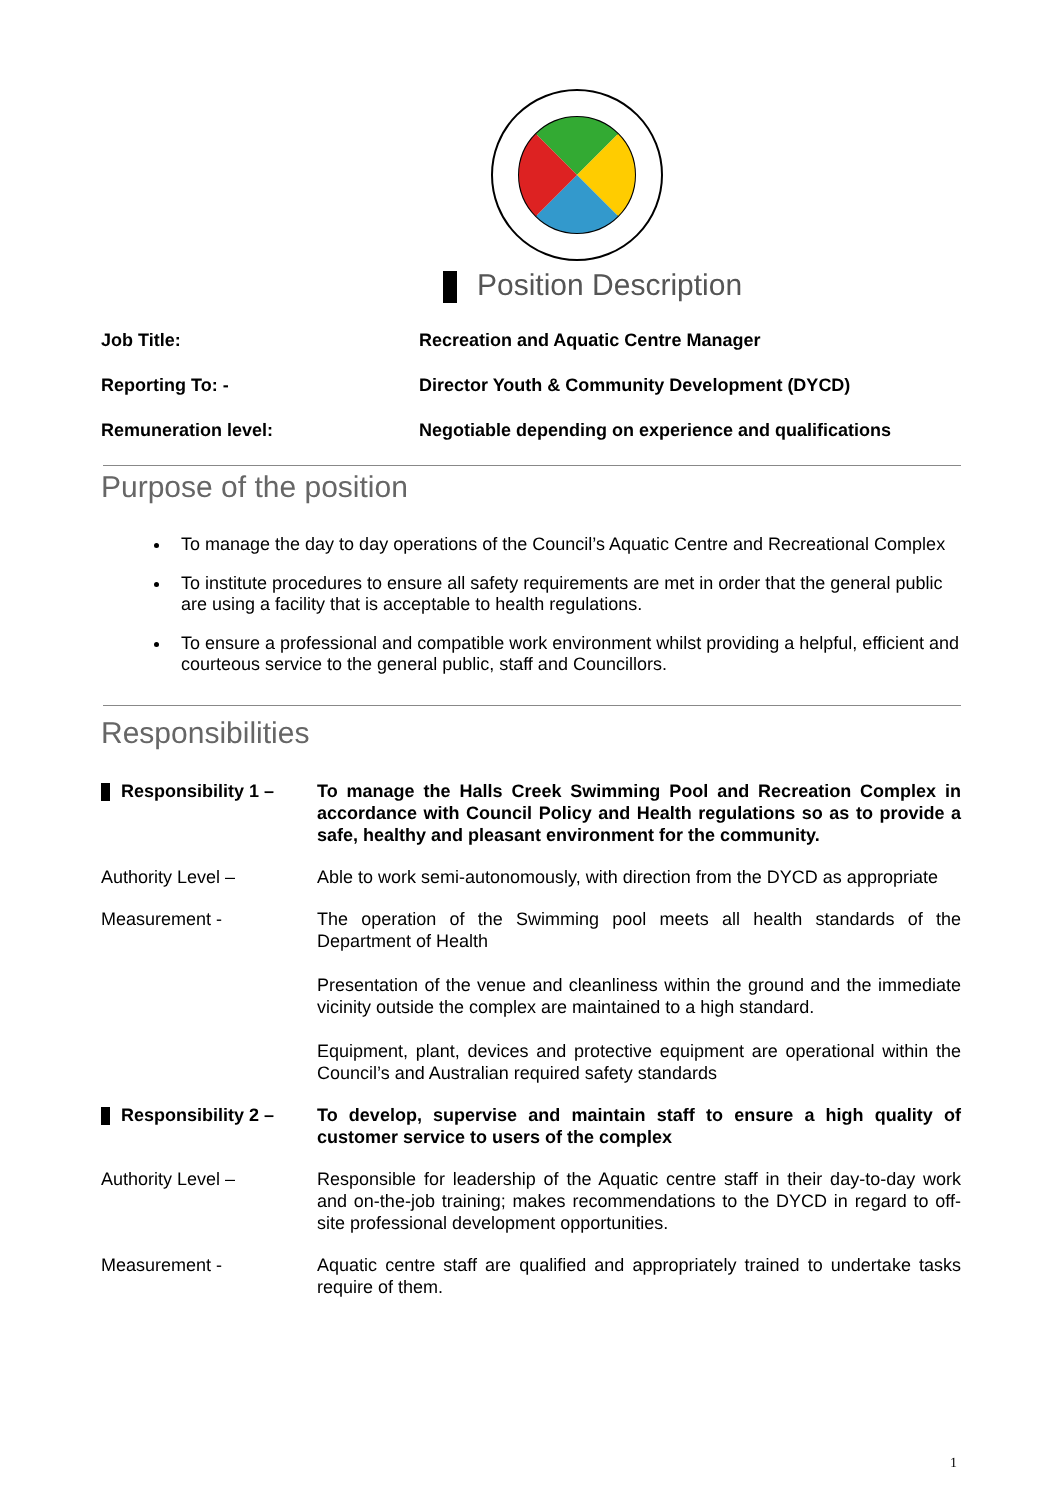Position Description
Job Title: Recreation and Aquatic Centre Manager
Reporting To: - Director Youth & Community Development (DYCD)
Remuneration level: Negotiable depending on experience and qualifications
Purpose of the position
To manage the day to day operations of the Council’s Aquatic Centre and Recreational Complex
To institute procedures to ensure all safety requirements are met in order that the general public are using a facility that is acceptable to health regulations.
To ensure a professional and compatible work environment whilst providing a helpful, efficient and courteous service to the general public, staff and Councillors.
Responsibilities
Responsibility 1 – To manage the Halls Creek Swimming Pool and Recreation Complex in accordance with Council Policy and Health regulations so as to provide a safe, healthy and pleasant environment for the community.
Authority Level – Able to work semi-autonomously, with direction from the DYCD as appropriate
Measurement - The operation of the Swimming pool meets all health standards of the Department of Health
Presentation of the venue and cleanliness within the ground and the immediate vicinity outside the complex are maintained to a high standard.
Equipment, plant, devices and protective equipment are operational within the Council’s and Australian required safety standards
Responsibility 2 – To develop, supervise and maintain staff to ensure a high quality of customer service to users of the complex
Authority Level – Responsible for leadership of the Aquatic centre staff in their day-to-day work and on-the-job training; makes recommendations to the DYCD in regard to off-site professional development opportunities.
Measurement - Aquatic centre staff are qualified and appropriately trained to undertake tasks require of them.
1